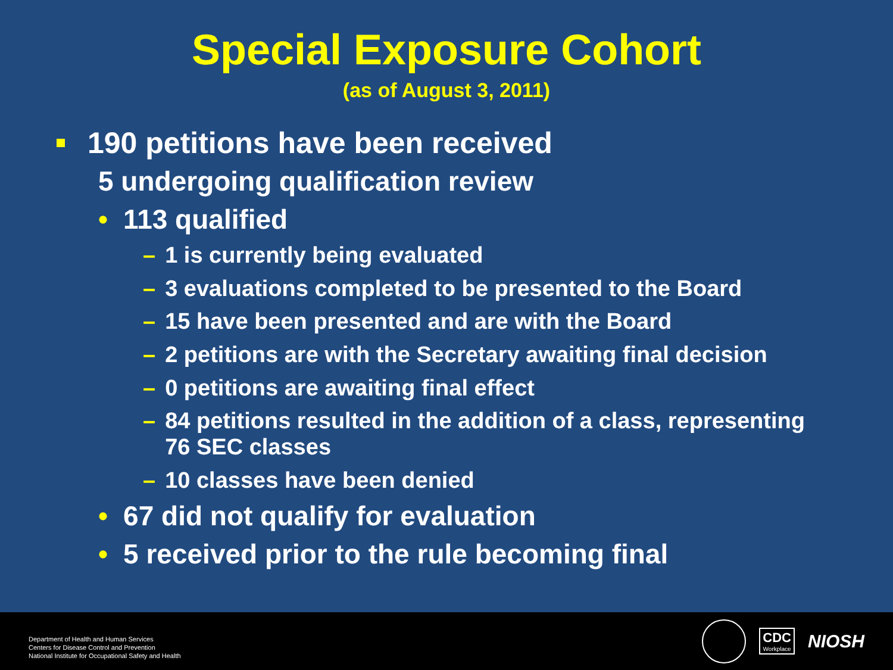Special Exposure Cohort
(as of August 3, 2011)
190 petitions have been received
5 undergoing qualification review
• 113 qualified
– 1 is currently being evaluated
– 3 evaluations completed to be presented to the Board
– 15 have been presented and are with the Board
– 2 petitions are with the Secretary awaiting final decision
– 0 petitions are awaiting final effect
– 84 petitions resulted in the addition of a class, representing 76 SEC classes
– 10 classes have been denied
• 67 did not qualify for evaluation
• 5 received prior to the rule becoming final
Department of Health and Human Services
Centers for Disease Control and Prevention
National Institute for Occupational Safety and Health
CDC
Workplace
NIOSH